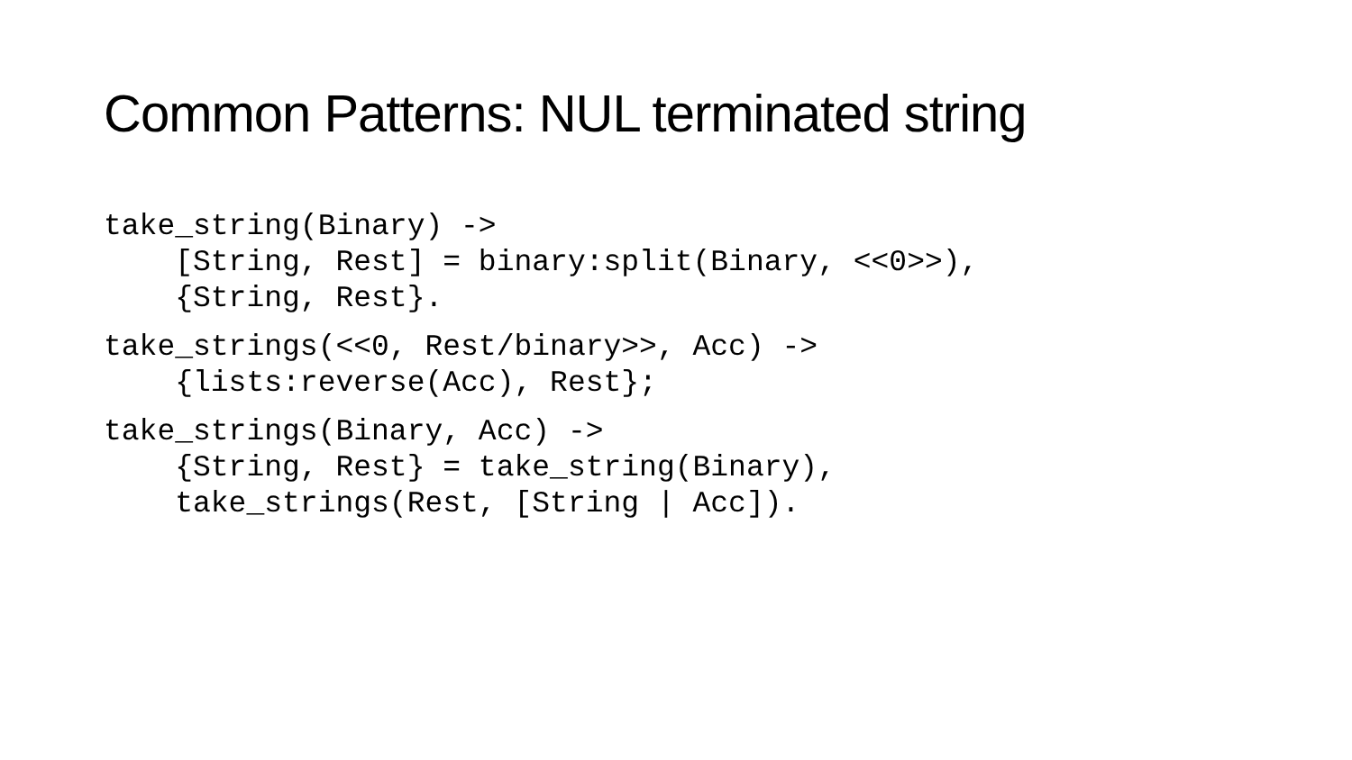Common Patterns: NUL terminated string
take_string(Binary) ->
    [String, Rest] = binary:split(Binary, <<0>>),
    {String, Rest}.
take_strings(<<0, Rest/binary>>, Acc) ->
    {lists:reverse(Acc), Rest};
take_strings(Binary, Acc) ->
    {String, Rest} = take_string(Binary),
    take_strings(Rest, [String | Acc]).